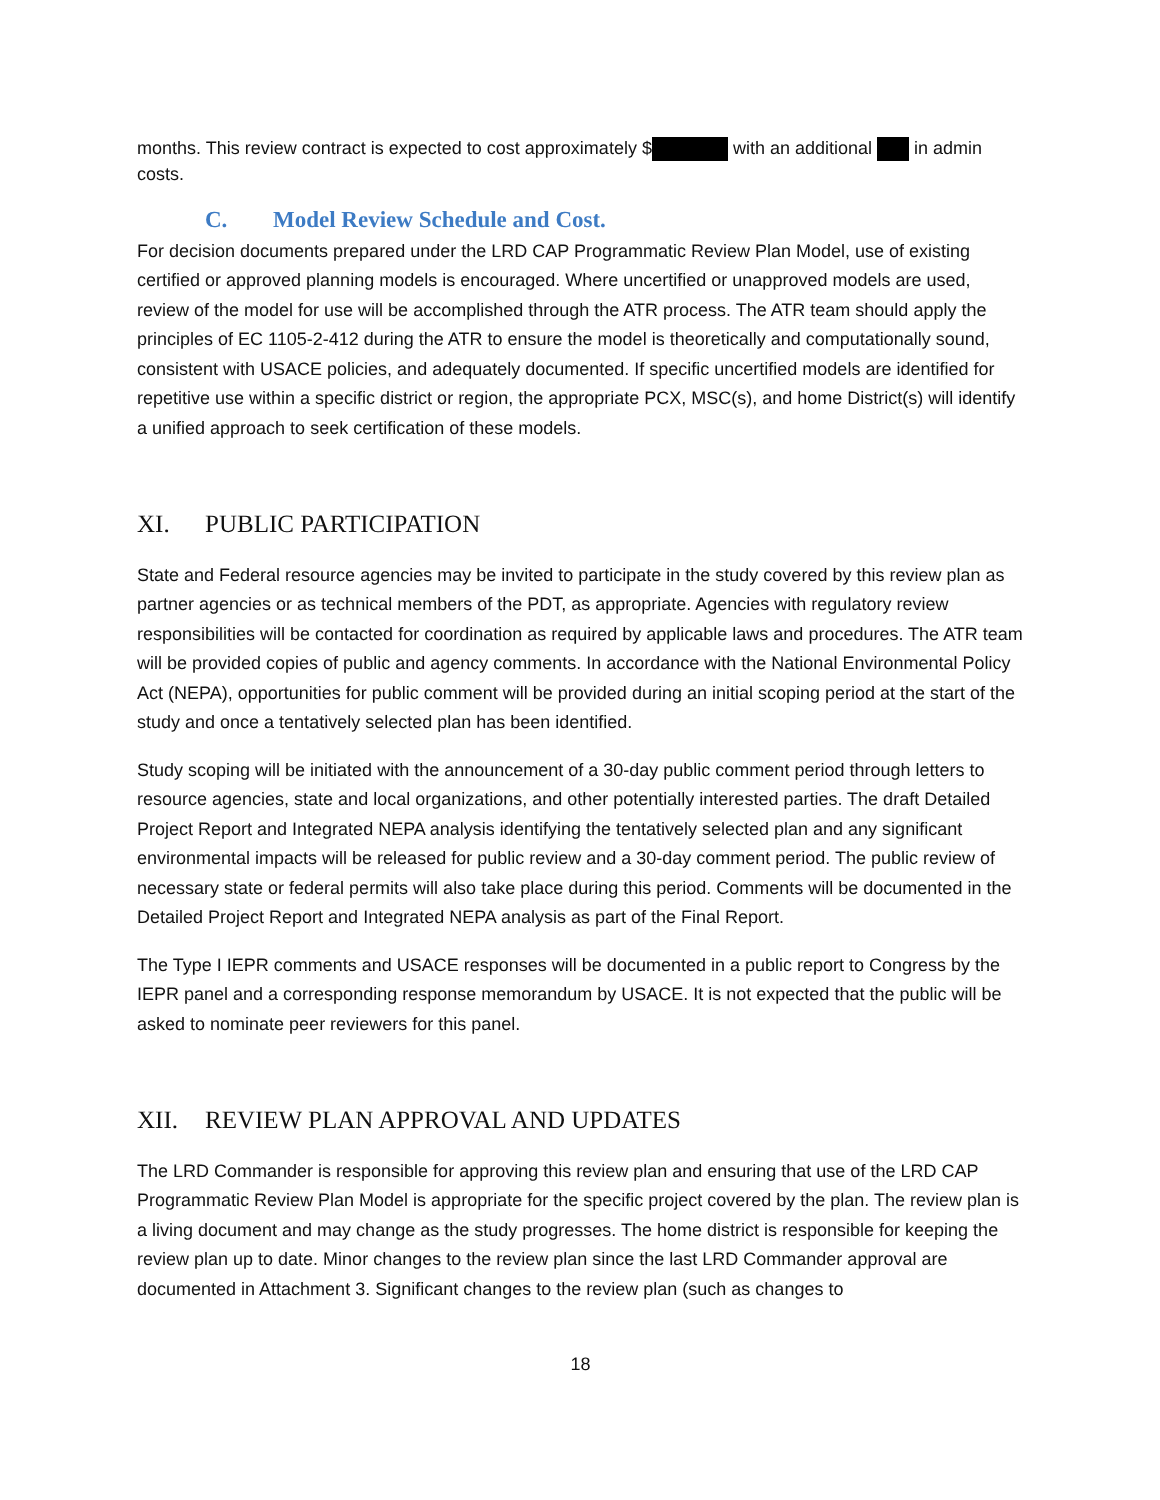months. This review contract is expected to cost approximately $ with an additional in admin costs.
C. Model Review Schedule and Cost.
For decision documents prepared under the LRD CAP Programmatic Review Plan Model, use of existing certified or approved planning models is encouraged. Where uncertified or unapproved models are used, review of the model for use will be accomplished through the ATR process. The ATR team should apply the principles of EC 1105-2-412 during the ATR to ensure the model is theoretically and computationally sound, consistent with USACE policies, and adequately documented. If specific uncertified models are identified for repetitive use within a specific district or region, the appropriate PCX, MSC(s), and home District(s) will identify a unified approach to seek certification of these models.
XI. PUBLIC PARTICIPATION
State and Federal resource agencies may be invited to participate in the study covered by this review plan as partner agencies or as technical members of the PDT, as appropriate. Agencies with regulatory review responsibilities will be contacted for coordination as required by applicable laws and procedures. The ATR team will be provided copies of public and agency comments. In accordance with the National Environmental Policy Act (NEPA), opportunities for public comment will be provided during an initial scoping period at the start of the study and once a tentatively selected plan has been identified.
Study scoping will be initiated with the announcement of a 30-day public comment period through letters to resource agencies, state and local organizations, and other potentially interested parties. The draft Detailed Project Report and Integrated NEPA analysis identifying the tentatively selected plan and any significant environmental impacts will be released for public review and a 30-day comment period. The public review of necessary state or federal permits will also take place during this period. Comments will be documented in the Detailed Project Report and Integrated NEPA analysis as part of the Final Report.
The Type I IEPR comments and USACE responses will be documented in a public report to Congress by the IEPR panel and a corresponding response memorandum by USACE. It is not expected that the public will be asked to nominate peer reviewers for this panel.
XII. REVIEW PLAN APPROVAL AND UPDATES
The LRD Commander is responsible for approving this review plan and ensuring that use of the LRD CAP Programmatic Review Plan Model is appropriate for the specific project covered by the plan. The review plan is a living document and may change as the study progresses. The home district is responsible for keeping the review plan up to date. Minor changes to the review plan since the last LRD Commander approval are documented in Attachment 3. Significant changes to the review plan (such as changes to
18